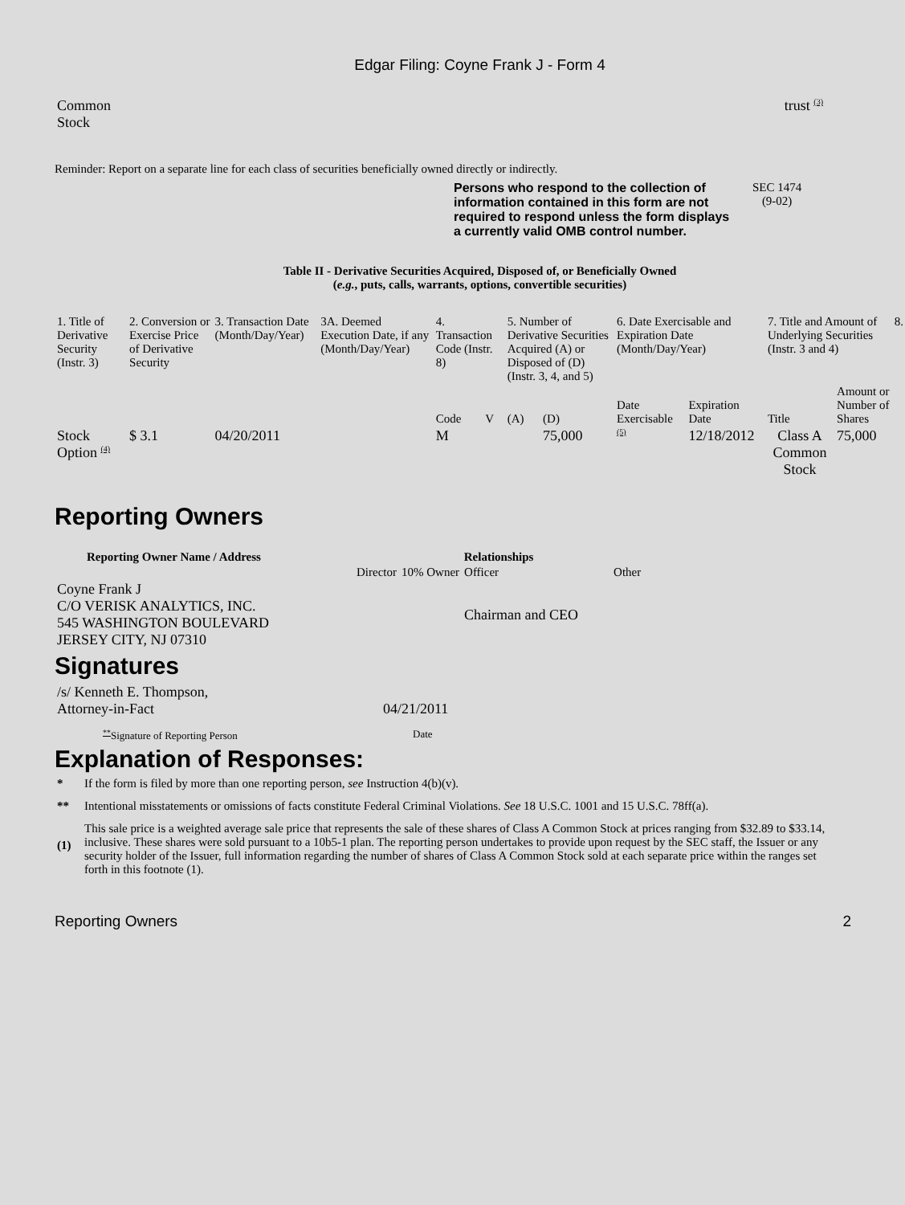Edgar Filing: Coyne Frank J - Form 4
| Common Stock | trust <sup>(3)</sup> |
Reminder: Report on a separate line for each class of securities beneficially owned directly or indirectly.
Persons who respond to the collection of information contained in this form are not required to respond unless the form displays a currently valid OMB control number.
SEC 1474
(9-02)
Table II - Derivative Securities Acquired, Disposed of, or Beneficially Owned
(e.g., puts, calls, warrants, options, convertible securities)
| 1. Title of Derivative Security (Instr. 3) | 2. Conversion or Exercise Price of Derivative Security | 3. Transaction Date (Month/Day/Year) | 3A. Deemed Execution Date, if any (Month/Day/Year) | 4. Transaction Code (Instr. 8) | | 5. Number of Derivative Securities Acquired (A) or Disposed of (D) (Instr. 3, 4, and 5) | | 6. Date Exercisable and Expiration Date (Month/Day/Year) | | 7. Title and Amount of Underlying Securities (Instr. 3 and 4) | | 8. |
| --- | --- | --- | --- | --- | --- | --- | --- | --- | --- | --- | --- | --- |
| | | | | Code | V | (A) | (D) | Date Exercisable | Expiration Date | Title | Amount or Number of Shares | |
| Stock Option <sup>(4)</sup> | $ 3.1 | 04/20/2011 | | M | | | 75,000 | <sup>(5)</sup> | 12/18/2012 | Class A Common Stock | 75,000 | |
Reporting Owners
| Reporting Owner Name / Address | Relationships | | | |
| --- | --- | --- | --- | --- |
| | Director | 10% Owner | Officer | Other |
| Coyne Frank J C/O VERISK ANALYTICS, INC. 545 WASHINGTON BOULEVARD JERSEY CITY, NJ 07310 | | | Chairman and CEO | |
Signatures
| /s/ Kenneth E. Thompson, Attorney-in-Fact | 04/21/2011 |
| <sup>**</sup> Signature of Reporting Person | Date |
Explanation of Responses:
| * | If the form is filed by more than one reporting person, see Instruction 4(b)(v). |
| ** | Intentional misstatements or omissions of facts constitute Federal Criminal Violations. See 18 U.S.C. 1001 and 15 U.S.C. 78ff(a). |
| (1) | This sale price is a weighted average sale price that represents the sale of these shares of Class A Common Stock at prices ranging from $32.89 to $33.14, inclusive. These shares were sold pursuant to a 10b5-1 plan. The reporting person undertakes to provide upon request by the SEC staff, the Issuer or any security holder of the Issuer, full information regarding the number of shares of Class A Common Stock sold at each separate price within the ranges set forth in this footnote (1). |
Reporting Owners 2